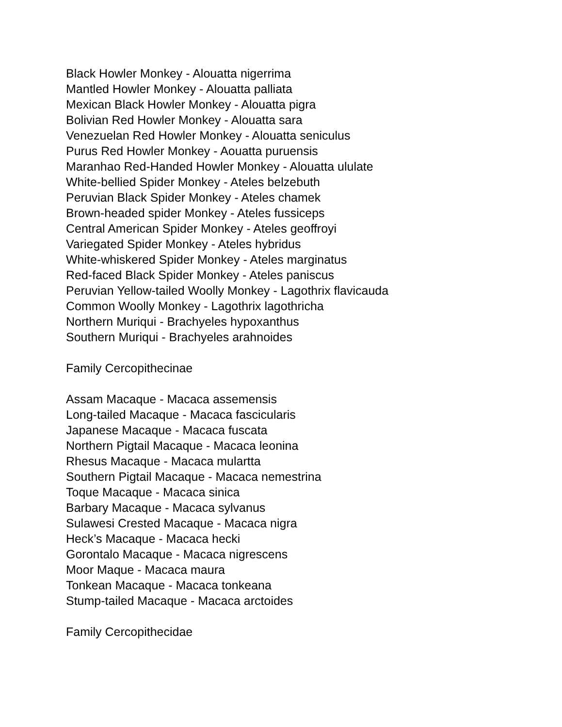Black Howler Monkey - Alouatta nigerrima
Mantled Howler Monkey - Alouatta palliata
Mexican Black Howler Monkey - Alouatta pigra
Bolivian Red Howler Monkey - Alouatta sara
Venezuelan Red Howler Monkey - Alouatta seniculus
Purus Red Howler Monkey - Aouatta puruensis
Maranhao Red-Handed Howler Monkey - Alouatta ululate
White-bellied Spider Monkey - Ateles belzebuth
Peruvian Black Spider Monkey - Ateles chamek
Brown-headed spider Monkey - Ateles fussiceps
Central American Spider Monkey - Ateles geoffroyi
Variegated Spider Monkey - Ateles hybridus
White-whiskered Spider Monkey - Ateles marginatus
Red-faced Black Spider Monkey - Ateles paniscus
Peruvian Yellow-tailed Woolly Monkey - Lagothrix flavicauda
Common Woolly Monkey - Lagothrix lagothricha
Northern Muriqui - Brachyeles hypoxanthus
Southern Muriqui - Brachyeles arahnoides
Family Cercopithecinae
Assam Macaque - Macaca assemensis
Long-tailed Macaque - Macaca fascicularis
Japanese Macaque - Macaca fuscata
Northern Pigtail Macaque - Macaca leonina
Rhesus Macaque - Macaca mulartta
Southern Pigtail Macaque - Macaca nemestrina
Toque Macaque - Macaca sinica
Barbary Macaque - Macaca sylvanus
Sulawesi Crested Macaque - Macaca nigra
Heck’s Macaque - Macaca hecki
Gorontalo Macaque - Macaca nigrescens
Moor Maque - Macaca maura
Tonkean Macaque - Macaca tonkeana
Stump-tailed Macaque - Macaca arctoides
Family Cercopithecidae